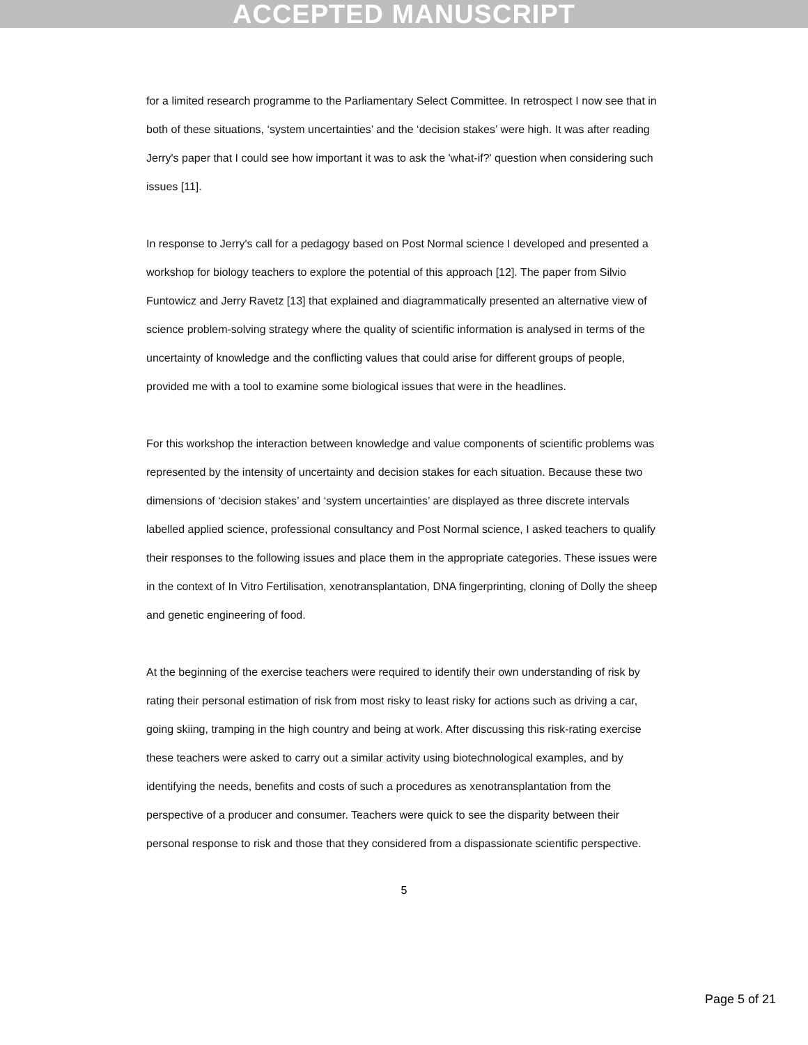ACCEPTED MANUSCRIPT
for a limited research programme to the Parliamentary Select Committee. In retrospect I now see that in both of these situations, ‘system uncertainties’ and the ‘decision stakes’ were high. It was after reading Jerry's paper that I could see how important it was to ask the 'what-if?' question when considering such issues [11].
In response to Jerry's call for a pedagogy based on Post Normal science I developed and presented a workshop for biology teachers to explore the potential of this approach [12]. The paper from Silvio Funtowicz and Jerry Ravetz [13] that explained and diagrammatically presented an alternative view of science problem-solving strategy where the quality of scientific information is analysed in terms of the uncertainty of knowledge and the conflicting values that could arise for different groups of people, provided me with a tool to examine some biological issues that were in the headlines.
For this workshop the interaction between knowledge and value components of scientific problems was represented by the intensity of uncertainty and decision stakes for each situation. Because these two dimensions of ‘decision stakes’ and ‘system uncertainties’ are displayed as three discrete intervals labelled applied science, professional consultancy and Post Normal science, I asked teachers to qualify their responses to the following issues and place them in the appropriate categories. These issues were in the context of In Vitro Fertilisation, xenotransplantation, DNA fingerprinting, cloning of Dolly the sheep and genetic engineering of food.
At the beginning of the exercise teachers were required to identify their own understanding of risk by rating their personal estimation of risk from most risky to least risky for actions such as driving a car, going skiing, tramping in the high country and being at work. After discussing this risk-rating exercise these teachers were asked to carry out a similar activity using biotechnological examples, and by identifying the needs, benefits and costs of such a procedures as xenotransplantation from the perspective of a producer and consumer. Teachers were quick to see the disparity between their personal response to risk and those that they considered from a dispassionate scientific perspective.
5
Page 5 of 21